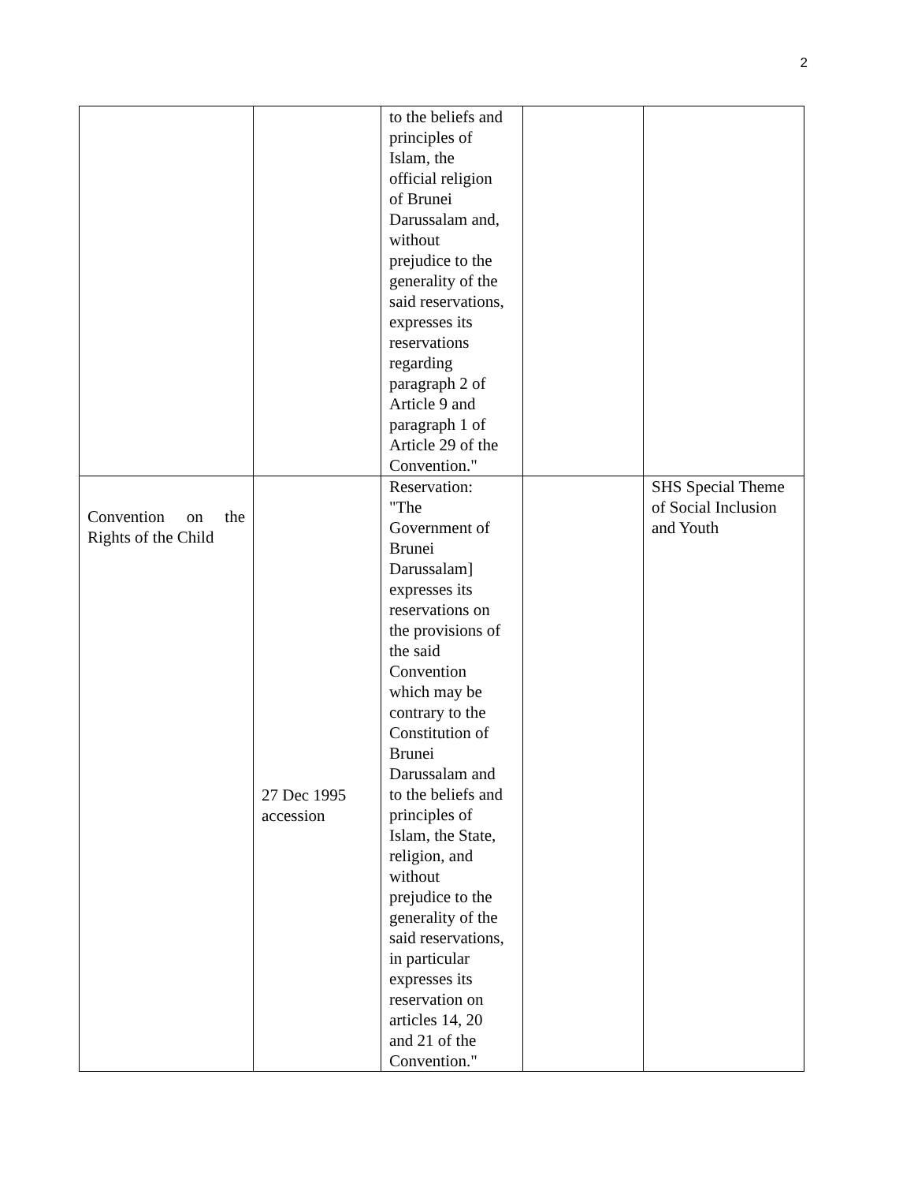2
| | | to the beliefs and principles of Islam, the official religion of Brunei Darussalam and, without prejudice to the generality of the said reservations, expresses its reservations regarding paragraph 2 of Article 9 and paragraph 1 of Article 29 of the Convention." | | |
| Convention on the Rights of the Child | 27 Dec 1995 accession | Reservation: "The Government of Brunei Darussalam] expresses its reservations on the provisions of the said Convention which may be contrary to the Constitution of Brunei Darussalam and to the beliefs and principles of Islam, the State, religion, and without prejudice to the generality of the said reservations, in particular expresses its reservation on articles 14, 20 and 21 of the Convention." | | SHS Special Theme of Social Inclusion and Youth |